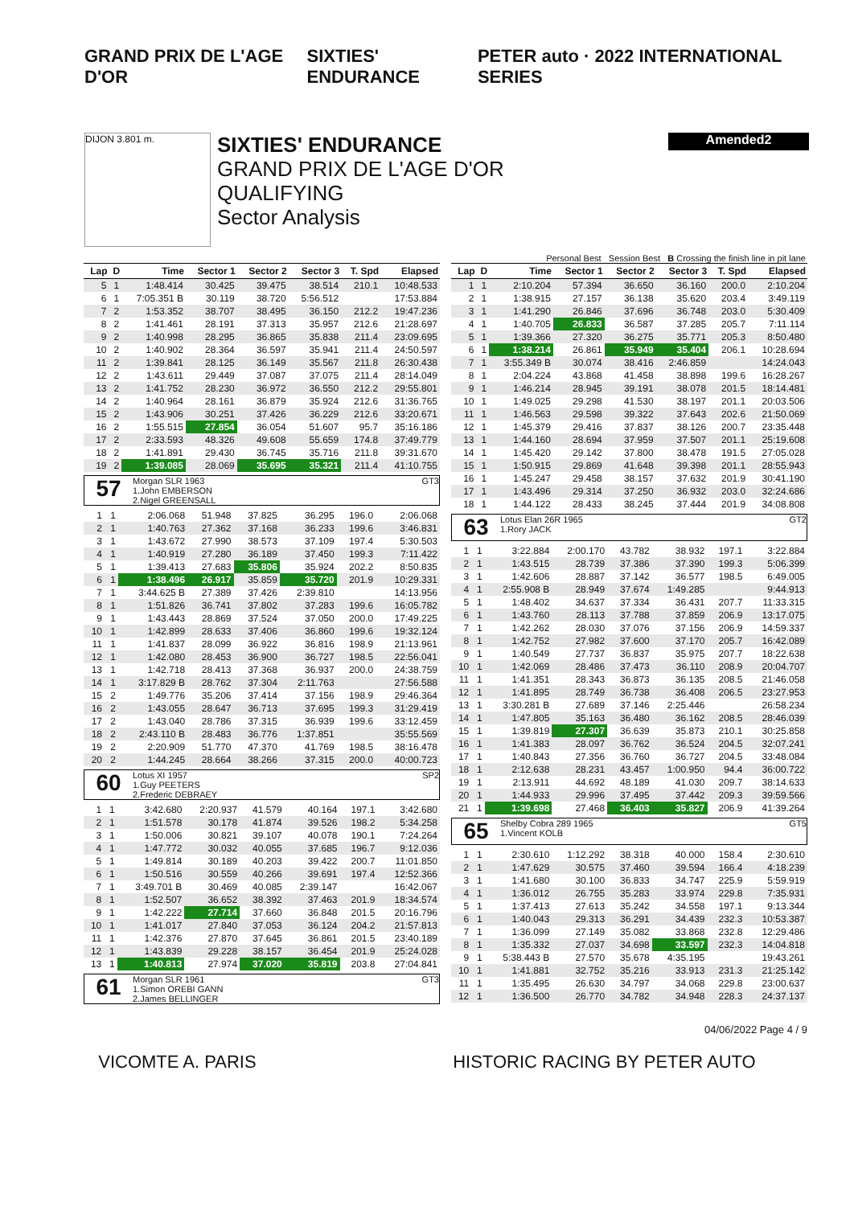GRAND PRIX DE L'AGE D'OR SIXTIES' ENDURANCE
PETER auto · 2022 INTERNATIONAL SERIES
DIJON 3.801 m.
SIXTIES' ENDURANCE
GRAND PRIX DE L'AGE D'OR
QUALIFYING
Sector Analysis
Amended2
Personal Best Session Best B Crossing the finish line in pit lane
| Lap | D | Time | Sector 1 | Sector 2 | Sector 3 | T. Spd | Elapsed |
| --- | --- | --- | --- | --- | --- | --- | --- |
| 5 | 1 | 1:48.414 | 30.425 | 39.475 | 38.514 | 210.1 | 10:48.533 |
| 6 | 1 | 7:05.351 B | 30.119 | 38.720 | 5:56.512 | | 17:53.884 |
| 7 | 2 | 1:53.352 | 38.707 | 38.495 | 36.150 | 212.2 | 19:47.236 |
| 8 | 2 | 1:41.461 | 28.191 | 37.313 | 35.957 | 212.6 | 21:28.697 |
| 9 | 2 | 1:40.998 | 28.295 | 36.865 | 35.838 | 211.4 | 23:09.695 |
| 10 | 2 | 1:40.902 | 28.364 | 36.597 | 35.941 | 211.4 | 24:50.597 |
| 11 | 2 | 1:39.841 | 28.125 | 36.149 | 35.567 | 211.8 | 26:30.438 |
| 12 | 2 | 1:43.611 | 29.449 | 37.087 | 37.075 | 211.4 | 28:14.049 |
| 13 | 2 | 1:41.752 | 28.230 | 36.972 | 36.550 | 212.2 | 29:55.801 |
| 14 | 2 | 1:40.964 | 28.161 | 36.879 | 35.924 | 212.6 | 31:36.765 |
| 15 | 2 | 1:43.906 | 30.251 | 37.426 | 36.229 | 212.6 | 33:20.671 |
| 16 | 2 | 1:55.515 | 27.854 | 36.054 | 51.607 | 95.7 | 35:16.186 |
| 17 | 2 | 2:33.593 | 48.326 | 49.608 | 55.659 | 174.8 | 37:49.779 |
| 18 | 2 | 1:41.891 | 29.430 | 36.745 | 35.716 | 211.8 | 39:31.670 |
| 19 | 2 | 1:39.085 | 28.069 | 35.695 | 35.321 | 211.4 | 41:10.755 |
57
Morgan SLR 1963
1.John EMBERSON
2.Nigel GREENSALL
GT3
| 1 | 1 | 2:06.068 | 51.948 | 37.825 | 36.295 | 196.0 | 2:06.068 |
| 2 | 1 | 1:40.763 | 27.362 | 37.168 | 36.233 | 199.6 | 3:46.831 |
| 3 | 1 | 1:43.672 | 27.990 | 38.573 | 37.109 | 197.4 | 5:30.503 |
| 4 | 1 | 1:40.919 | 27.280 | 36.189 | 37.450 | 199.3 | 7:11.422 |
| 5 | 1 | 1:39.413 | 27.683 | 35.806 | 35.924 | 202.2 | 8:50.835 |
| 6 | 1 | 1:38.496 | 26.917 | 35.859 | 35.720 | 201.9 | 10:29.331 |
| 7 | 1 | 3:44.625 B | 27.389 | 37.426 | 2:39.810 | | 14:13.956 |
| 8 | 1 | 1:51.826 | 36.741 | 37.802 | 37.283 | 199.6 | 16:05.782 |
| 9 | 1 | 1:43.443 | 28.869 | 37.524 | 37.050 | 200.0 | 17:49.225 |
| 10 | 1 | 1:42.899 | 28.633 | 37.406 | 36.860 | 199.6 | 19:32.124 |
| 11 | 1 | 1:41.837 | 28.099 | 36.922 | 36.816 | 198.9 | 21:13.961 |
| 12 | 1 | 1:42.080 | 28.453 | 36.900 | 36.727 | 198.5 | 22:56.041 |
| 13 | 1 | 1:42.718 | 28.413 | 37.368 | 36.937 | 200.0 | 24:38.759 |
| 14 | 1 | 3:17.829 B | 28.762 | 37.304 | 2:11.763 | | 27:56.588 |
| 15 | 2 | 1:49.776 | 35.206 | 37.414 | 37.156 | 198.9 | 29:46.364 |
| 16 | 2 | 1:43.055 | 28.647 | 36.713 | 37.695 | 199.3 | 31:29.419 |
| 17 | 2 | 1:43.040 | 28.786 | 37.315 | 36.939 | 199.6 | 33:12.459 |
| 18 | 2 | 2:43.110 B | 28.483 | 36.776 | 1:37.851 | | 35:55.569 |
| 19 | 2 | 2:20.909 | 51.770 | 47.370 | 41.769 | 198.5 | 38:16.478 |
| 20 | 2 | 1:44.245 | 28.664 | 38.266 | 37.315 | 200.0 | 40:00.723 |
60
Lotus XI 1957
1.Guy PEETERS
2.Frederic DEBRAEY
SP2
| 1 | 1 | 3:42.680 | 2:20.937 | 41.579 | 40.164 | 197.1 | 3:42.680 |
| 2 | 1 | 1:51.578 | 30.178 | 41.874 | 39.526 | 198.2 | 5:34.258 |
| 3 | 1 | 1:50.006 | 30.821 | 39.107 | 40.078 | 190.1 | 7:24.264 |
| 4 | 1 | 1:47.772 | 30.032 | 40.055 | 37.685 | 196.7 | 9:12.036 |
| 5 | 1 | 1:49.814 | 30.189 | 40.203 | 39.422 | 200.7 | 11:01.850 |
| 6 | 1 | 1:50.516 | 30.559 | 40.266 | 39.691 | 197.4 | 12:52.366 |
| 7 | 1 | 3:49.701 B | 30.469 | 40.085 | 2:39.147 | | 16:42.067 |
| 8 | 1 | 1:52.507 | 36.652 | 38.392 | 37.463 | 201.9 | 18:34.574 |
| 9 | 1 | 1:42.222 | 27.714 | 37.660 | 36.848 | 201.5 | 20:16.796 |
| 10 | 1 | 1:41.017 | 27.840 | 37.053 | 36.124 | 204.2 | 21:57.813 |
| 11 | 1 | 1:42.376 | 27.870 | 37.645 | 36.861 | 201.5 | 23:40.189 |
| 12 | 1 | 1:43.839 | 29.228 | 38.157 | 36.454 | 201.9 | 25:24.028 |
| 13 | 1 | 1:40.813 | 27.974 | 37.020 | 35.819 | 203.8 | 27:04.841 |
61
Morgan SLR 1961
1.Simon OREBI GANN
2.James BELLINGER
GT3
| Lap | D | Time | Sector 1 | Sector 2 | Sector 3 | T. Spd | Elapsed |
| --- | --- | --- | --- | --- | --- | --- | --- |
| 1 | 1 | 2:10.204 | 57.394 | 36.650 | 36.160 | 200.0 | 2:10.204 |
| 2 | 1 | 1:38.915 | 27.157 | 36.138 | 35.620 | 203.4 | 3:49.119 |
| 3 | 1 | 1:41.290 | 26.846 | 37.696 | 36.748 | 203.0 | 5:30.409 |
| 4 | 1 | 1:40.705 | 26.833 | 36.587 | 37.285 | 205.7 | 7:11.114 |
| 5 | 1 | 1:39.366 | 27.320 | 36.275 | 35.771 | 205.3 | 8:50.480 |
| 6 | 1 | 1:38.214 | 26.861 | 35.949 | 35.404 | 206.1 | 10:28.694 |
| 7 | 1 | 3:55.349 B | 30.074 | 38.416 | 2:46.859 | | 14:24.043 |
| 8 | 1 | 2:04.224 | 43.868 | 41.458 | 38.898 | 199.6 | 16:28.267 |
| 9 | 1 | 1:46.214 | 28.945 | 39.191 | 38.078 | 201.5 | 18:14.481 |
| 10 | 1 | 1:49.025 | 29.298 | 41.530 | 38.197 | 201.1 | 20:03.506 |
| 11 | 1 | 1:46.563 | 29.598 | 39.322 | 37.643 | 202.6 | 21:50.069 |
| 12 | 1 | 1:45.379 | 29.416 | 37.837 | 38.126 | 200.7 | 23:35.448 |
| 13 | 1 | 1:44.160 | 28.694 | 37.959 | 37.507 | 201.1 | 25:19.608 |
| 14 | 1 | 1:45.420 | 29.142 | 37.800 | 38.478 | 191.5 | 27:05.028 |
| 15 | 1 | 1:50.915 | 29.869 | 41.648 | 39.398 | 201.1 | 28:55.943 |
| 16 | 1 | 1:45.247 | 29.458 | 38.157 | 37.632 | 201.9 | 30:41.190 |
| 17 | 1 | 1:43.496 | 29.314 | 37.250 | 36.932 | 203.0 | 32:24.686 |
| 18 | 1 | 1:44.122 | 28.433 | 38.245 | 37.444 | 201.9 | 34:08.808 |
63
Lotus Elan 26R 1965
1.Rory JACK
GT2
| 1 | 1 | 3:22.884 | 2:00.170 | 43.782 | 38.932 | 197.1 | 3:22.884 |
| 2 | 1 | 1:43.515 | 28.739 | 37.386 | 37.390 | 199.3 | 5:06.399 |
| 3 | 1 | 1:42.606 | 28.887 | 37.142 | 36.577 | 198.5 | 6:49.005 |
| 4 | 1 | 2:55.908 B | 28.949 | 37.674 | 1:49.285 | | 9:44.913 |
| 5 | 1 | 1:48.402 | 34.637 | 37.334 | 36.431 | 207.7 | 11:33.315 |
| 6 | 1 | 1:43.760 | 28.113 | 37.788 | 37.859 | 206.9 | 13:17.075 |
| 7 | 1 | 1:42.262 | 28.030 | 37.076 | 37.156 | 206.9 | 14:59.337 |
| 8 | 1 | 1:42.752 | 27.982 | 37.600 | 37.170 | 205.7 | 16:42.089 |
| 9 | 1 | 1:40.549 | 27.737 | 36.837 | 35.975 | 207.7 | 18:22.638 |
| 10 | 1 | 1:42.069 | 28.486 | 37.473 | 36.110 | 208.9 | 20:04.707 |
| 11 | 1 | 1:41.351 | 28.343 | 36.873 | 36.135 | 208.5 | 21:46.058 |
| 12 | 1 | 1:41.895 | 28.749 | 36.738 | 36.408 | 206.5 | 23:27.953 |
| 13 | 1 | 3:30.281 B | 27.689 | 37.146 | 2:25.446 | | 26:58.234 |
| 14 | 1 | 1:47.805 | 35.163 | 36.480 | 36.162 | 208.5 | 28:46.039 |
| 15 | 1 | 1:39.819 | 27.307 | 36.639 | 35.873 | 210.1 | 30:25.858 |
| 16 | 1 | 1:41.383 | 28.097 | 36.762 | 36.524 | 204.5 | 32:07.241 |
| 17 | 1 | 1:40.843 | 27.356 | 36.760 | 36.727 | 204.5 | 33:48.084 |
| 18 | 1 | 2:12.638 | 28.231 | 43.457 | 1:00.950 | 94.4 | 36:00.722 |
| 19 | 1 | 2:13.911 | 44.692 | 48.189 | 41.030 | 209.7 | 38:14.633 |
| 20 | 1 | 1:44.933 | 29.996 | 37.495 | 37.442 | 209.3 | 39:59.566 |
| 21 | 1 | 1:39.698 | 27.468 | 36.403 | 35.827 | 206.9 | 41:39.264 |
65
Shelby Cobra 289 1965
1.Vincent KOLB
GT5
| 1 | 1 | 2:30.610 | 1:12.292 | 38.318 | 40.000 | 158.4 | 2:30.610 |
| 2 | 1 | 1:47.629 | 30.575 | 37.460 | 39.594 | 166.4 | 4:18.239 |
| 3 | 1 | 1:41.680 | 30.100 | 36.833 | 34.747 | 225.9 | 5:59.919 |
| 4 | 1 | 1:36.012 | 26.755 | 35.283 | 33.974 | 229.8 | 7:35.931 |
| 5 | 1 | 1:37.413 | 27.613 | 35.242 | 34.558 | 197.1 | 9:13.344 |
| 6 | 1 | 1:40.043 | 29.313 | 36.291 | 34.439 | 232.3 | 10:53.387 |
| 7 | 1 | 1:36.099 | 27.149 | 35.082 | 33.868 | 232.8 | 12:29.486 |
| 8 | 1 | 1:35.332 | 27.037 | 34.698 | 33.597 | 232.3 | 14:04.818 |
| 9 | 1 | 5:38.443 B | 27.570 | 35.678 | 4:35.195 | | 19:43.261 |
| 10 | 1 | 1:41.881 | 32.752 | 35.216 | 33.913 | 231.3 | 21:25.142 |
| 11 | 1 | 1:35.495 | 26.630 | 34.797 | 34.068 | 229.8 | 23:00.637 |
| 12 | 1 | 1:36.500 | 26.770 | 34.782 | 34.948 | 228.3 | 24:37.137 |
04/06/2022 Page 4 / 9
VICOMTE A. PARIS HISTORIC RACING BY PETER AUTO